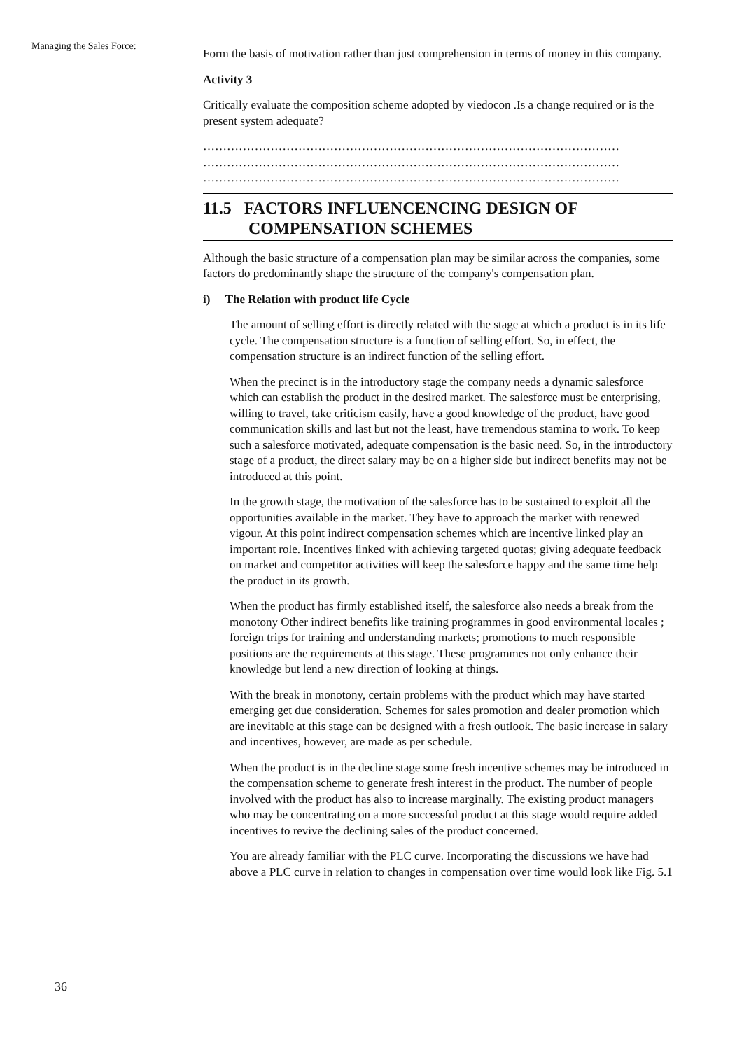Managing the Sales Force:
Form the basis of motivation rather than just comprehension in terms of money in this company.
Activity 3
Critically evaluate the composition scheme adopted by viedocon .Is a change required or is the present system adequate?
……………………………………………………………………………………………
……………………………………………………………………………………………
……………………………………………………………………………………………
11.5 FACTORS INFLUENCENCING DESIGN OF COMPENSATION SCHEMES
Although the basic structure of a compensation plan may be similar across the companies, some factors do predominantly shape the structure of the company's compensation plan.
i) The Relation with product life Cycle
The amount of selling effort is directly related with the stage at which a product is in its life cycle. The compensation structure is a function of selling effort. So, in effect, the compensation structure is an indirect function of the selling effort.
When the precinct is in the introductory stage the company needs a dynamic salesforce which can establish the product in the desired market. The salesforce must be enterprising, willing to travel, take criticism easily, have a good knowledge of the product, have good communication skills and last but not the least, have tremendous stamina to work. To keep such a salesforce motivated, adequate compensation is the basic need. So, in the introductory stage of a product, the direct salary may be on a higher side but indirect benefits may not be introduced at this point.
In the growth stage, the motivation of the salesforce has to be sustained to exploit all the opportunities available in the market. They have to approach the market with renewed vigour. At this point indirect compensation schemes which are incentive linked play an important role. Incentives linked with achieving targeted quotas; giving adequate feedback on market and competitor activities will keep the salesforce happy and the same time help the product in its growth.
When the product has firmly established itself, the salesforce also needs a break from the monotony Other indirect benefits like training programmes in good environmental locales ; foreign trips for training and understanding markets; promotions to much responsible positions are the requirements at this stage. These programmes not only enhance their knowledge but lend a new direction of looking at things.
With the break in monotony, certain problems with the product which may have started emerging get due consideration. Schemes for sales promotion and dealer promotion which are inevitable at this stage can be designed with a fresh outlook. The basic increase in salary and incentives, however, are made as per schedule.
When the product is in the decline stage some fresh incentive schemes may be introduced in the compensation scheme to generate fresh interest in the product. The number of people involved with the product has also to increase marginally. The existing product managers who may be concentrating on a more successful product at this stage would require added incentives to revive the declining sales of the product concerned.
You are already familiar with the PLC curve. Incorporating the discussions we have had above a PLC curve in relation to changes in compensation over time would look like Fig. 5.1
36